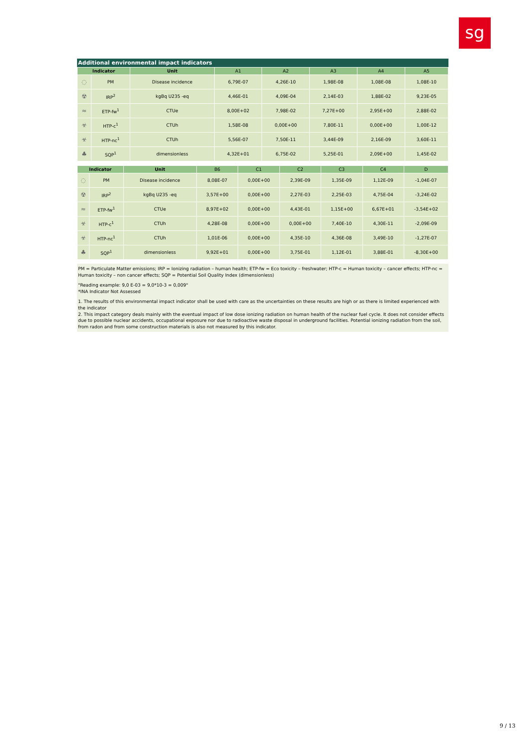sg
Additional environmental impact indicators
| Indicator | | Unit | A1 | A2 | A3 | A4 | A5 |
| --- | --- | --- | --- | --- | --- | --- | --- |
| ◌ | PM | Disease incidence | 6,79E-07 | 4,26E-10 | 1,98E-08 | 1,08E-08 | 1,08E-10 |
| ☢ | IRP<sup>2</sup> | kgBq U235 -eq | 4,46E-01 | 4,09E-04 | 2,14E-03 | 1,88E-02 | 9,23E-05 |
| ≈ | ETP-fw<sup>1</sup> | CTUe | 8,00E+02 | 7,98E-02 | 7,27E+00 | 2,95E+00 | 2,88E-02 |
| ☣ | HTP-c<sup>1</sup> | CTUh | 1,58E-08 | 0,00E+00 | 7,80E-11 | 0,00E+00 | 1,00E-12 |
| ☣ | HTP-nc<sup>1</sup> | CTUh | 5,56E-07 | 7,50E-11 | 3,44E-09 | 2,16E-09 | 3,60E-11 |
| ♣ | SQP<sup>1</sup> | dimensionless | 4,32E+01 | 6,75E-02 | 5,25E-01 | 2,09E+00 | 1,45E-02 |
| Indicator | | Unit | B6 | C1 | C2 | C3 | C4 | D |
| --- | --- | --- | --- | --- | --- | --- | --- | --- |
| ◌ | PM | Disease incidence | 8,08E-07 | 0,00E+00 | 2,39E-09 | 1,35E-09 | 1,12E-09 | -1,04E-07 |
| ☢ | IRP<sup>2</sup> | kgBq U235 -eq | 3,57E+00 | 0,00E+00 | 2,27E-03 | 2,25E-03 | 4,75E-04 | -3,24E-02 |
| ≈ | ETP-fw<sup>1</sup> | CTUe | 8,97E+02 | 0,00E+00 | 4,43E-01 | 1,15E+00 | 6,67E+01 | -3,54E+02 |
| ☣ | HTP-c<sup>1</sup> | CTUh | 4,28E-08 | 0,00E+00 | 0,00E+00 | 7,40E-10 | 4,30E-11 | -2,09E-09 |
| ☣ | HTP-nc<sup>1</sup> | CTUh | 1,01E-06 | 0,00E+00 | 4,35E-10 | 4,36E-08 | 3,49E-10 | -1,27E-07 |
| ♣ | SQP<sup>1</sup> | dimensionless | 9,92E+01 | 0,00E+00 | 3,75E-01 | 1,12E-01 | 3,88E-01 | -8,30E+00 |
PM = Particulate Matter emissions; IRP = Ionizing radiation – human health; ETP-fw = Eco toxicity – freshwater; HTP-c = Human toxicity – cancer effects; HTP-nc = Human toxicity – non cancer effects; SQP = Potential Soil Quality Index (dimensionless)
"Reading example: 9,0 E-03 = 9,0*10-3 = 0,009"
*INA Indicator Not Assessed
1. The results of this environmental impact indicator shall be used with care as the uncertainties on these results are high or as there is limited experienced with the indicator
2. This impact category deals mainly with the eventual impact of low dose ionizing radiation on human health of the nuclear fuel cycle. It does not consider effects due to possible nuclear accidents, occupational exposure nor due to radioactive waste disposal in underground facilities. Potential ionizing radiation from the soil, from radon and from some construction materials is also not measured by this indicator.
9 / 13